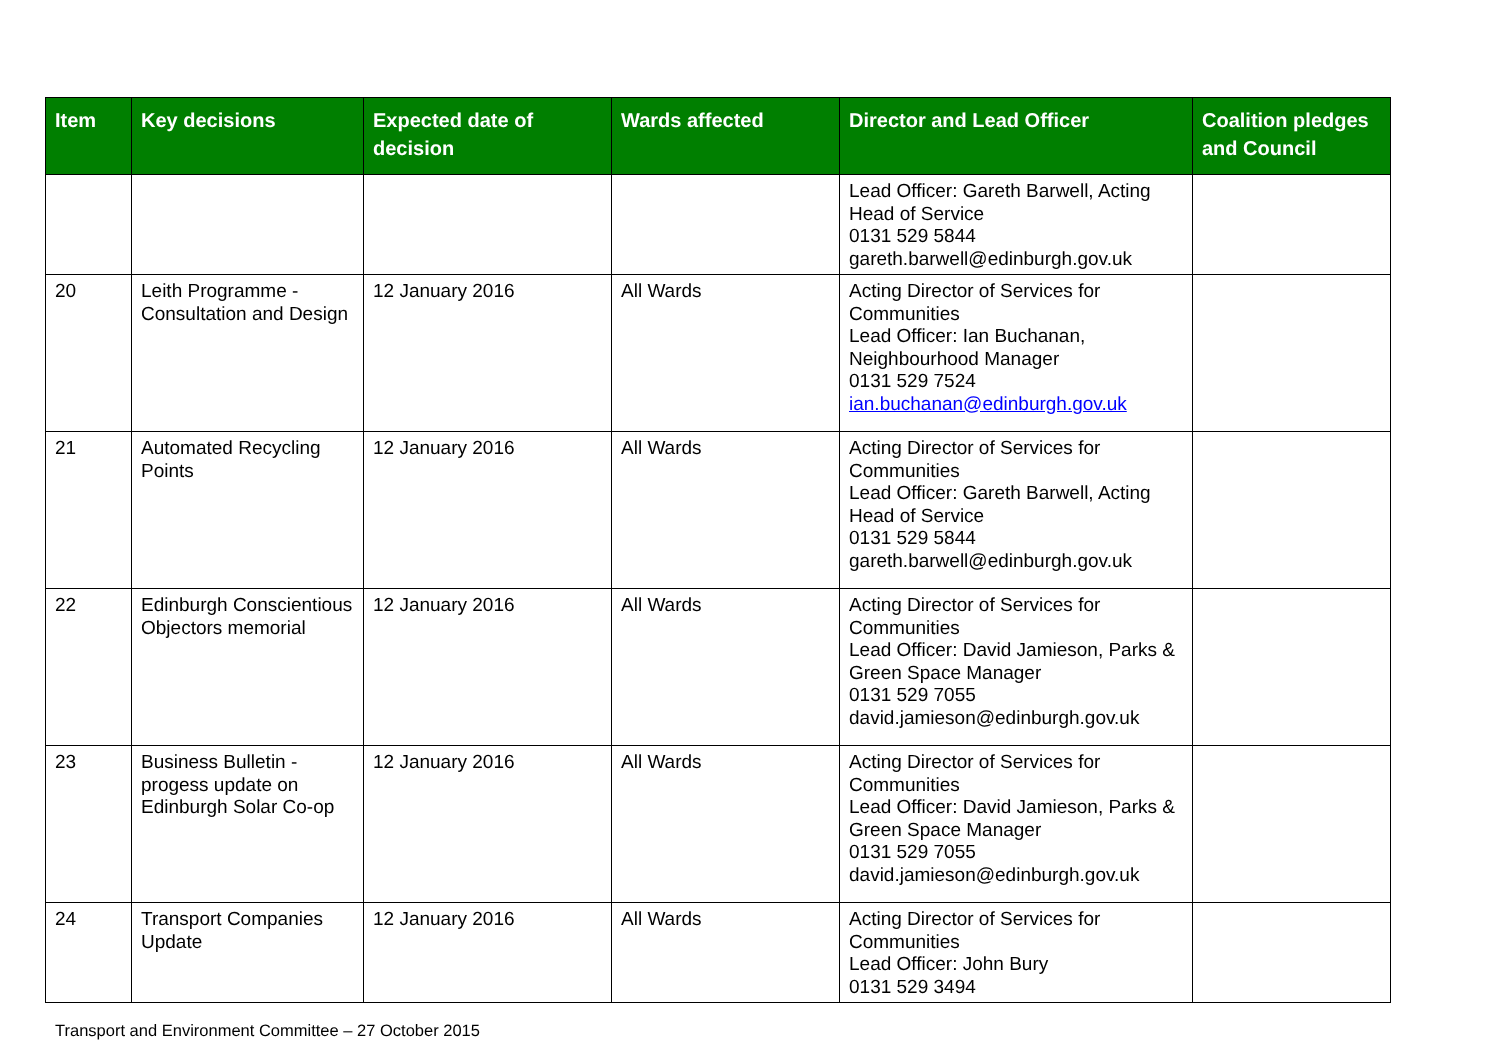| Item | Key decisions | Expected date of decision | Wards affected | Director and Lead Officer | Coalition pledges and Council |
| --- | --- | --- | --- | --- | --- |
| | | | | Lead Officer: Gareth Barwell, Acting Head of Service 0131 529 5844 gareth.barwell@edinburgh.gov.uk | |
| 20 | Leith Programme - Consultation and Design | 12 January 2016 | All Wards | Acting Director of Services for Communities Lead Officer: Ian Buchanan, Neighbourhood Manager 0131 529 7524 ian.buchanan@edinburgh.gov.uk | |
| 21 | Automated Recycling Points | 12 January 2016 | All Wards | Acting Director of Services for Communities Lead Officer: Gareth Barwell, Acting Head of Service 0131 529 5844 gareth.barwell@edinburgh.gov.uk | |
| 22 | Edinburgh Conscientious Objectors memorial | 12 January 2016 | All Wards | Acting Director of Services for Communities Lead Officer: David Jamieson, Parks & Green Space Manager 0131 529 7055 david.jamieson@edinburgh.gov.uk | |
| 23 | Business Bulletin - progess update on Edinburgh Solar Co-op | 12 January 2016 | All Wards | Acting Director of Services for Communities Lead Officer: David Jamieson, Parks & Green Space Manager 0131 529 7055 david.jamieson@edinburgh.gov.uk | |
| 24 | Transport Companies Update | 12 January 2016 | All Wards | Acting Director of Services for Communities Lead Officer: John Bury 0131 529 3494 | |
Transport and Environment Committee – 27 October 2015